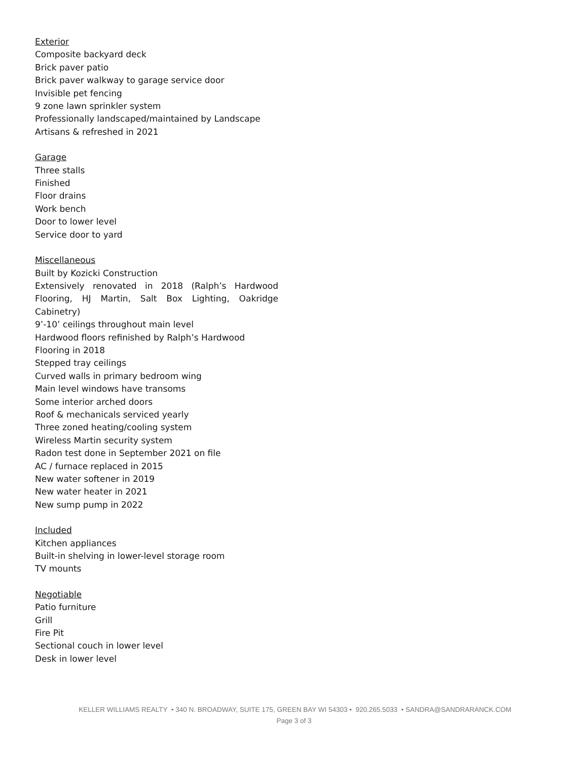Exterior
Composite backyard deck
Brick paver patio
Brick paver walkway to garage service door
Invisible pet fencing
9 zone lawn sprinkler system
Professionally landscaped/maintained by Landscape Artisans & refreshed in 2021
Garage
Three stalls
Finished
Floor drains
Work bench
Door to lower level
Service door to yard
Miscellaneous
Built by Kozicki Construction
Extensively renovated in 2018 (Ralph’s Hardwood Flooring, HJ Martin, Salt Box Lighting, Oakridge Cabinetry)
9’-10’ ceilings throughout main level
Hardwood floors refinished by Ralph’s Hardwood Flooring in 2018
Stepped tray ceilings
Curved walls in primary bedroom wing
Main level windows have transoms
Some interior arched doors
Roof & mechanicals serviced yearly
Three zoned heating/cooling system
Wireless Martin security system
Radon test done in September 2021 on file
AC / furnace replaced in 2015
New water softener in 2019
New water heater in 2021
New sump pump in 2022
Included
Kitchen appliances
Built-in shelving in lower-level storage room
TV mounts
Negotiable
Patio furniture
Grill
Fire Pit
Sectional couch in lower level
Desk in lower level
KELLER WILLIAMS REALTY • 340 N. BROADWAY, SUITE 175, GREEN BAY WI 54303 • 920.265.5033 • SANDRA@SANDRARANCK.COM
Page 3 of 3